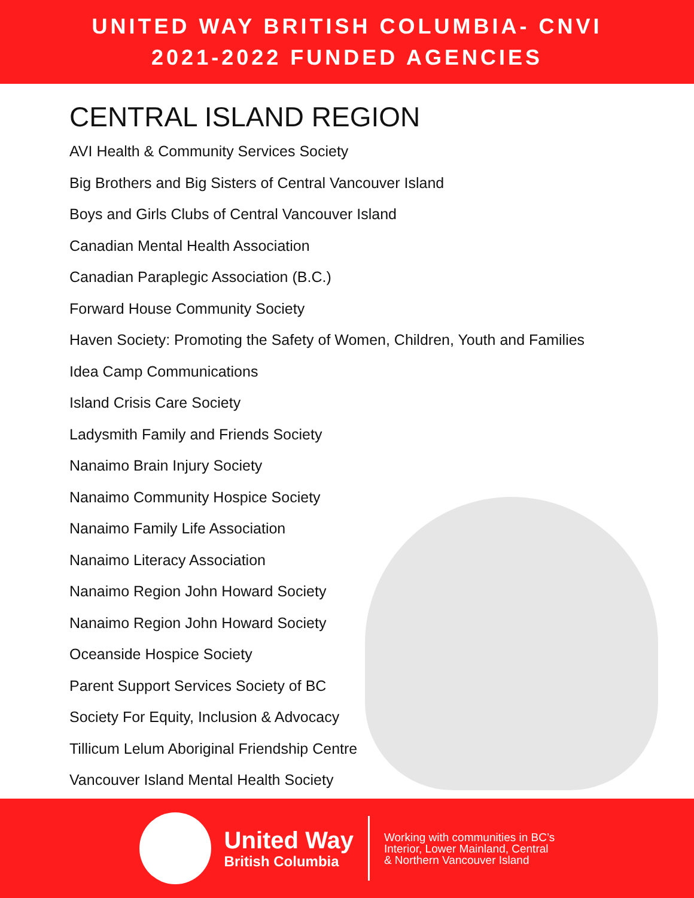UNITED WAY BRITISH COLUMBIA- CNVI
2021-2022 FUNDED AGENCIES
CENTRAL ISLAND REGION
AVI Health & Community Services Society
Big Brothers and Big Sisters of Central Vancouver Island
Boys and Girls Clubs of Central Vancouver Island
Canadian Mental Health Association
Canadian Paraplegic Association (B.C.)
Forward House Community Society
Haven Society: Promoting the Safety of Women, Children, Youth and Families
Idea Camp Communications
Island Crisis Care Society
Ladysmith Family and Friends Society
Nanaimo Brain Injury Society
Nanaimo Community Hospice Society
Nanaimo Family Life Association
Nanaimo Literacy Association
Nanaimo Region John Howard Society
Nanaimo Region John Howard Society
Oceanside Hospice Society
Parent Support Services Society of BC
Society For Equity, Inclusion & Advocacy
Tillicum Lelum Aboriginal Friendship Centre
Vancouver Island Mental Health Society
United Way
British Columbia
Working with communities in BC’s
Interior, Lower Mainland, Central
& Northern Vancouver Island